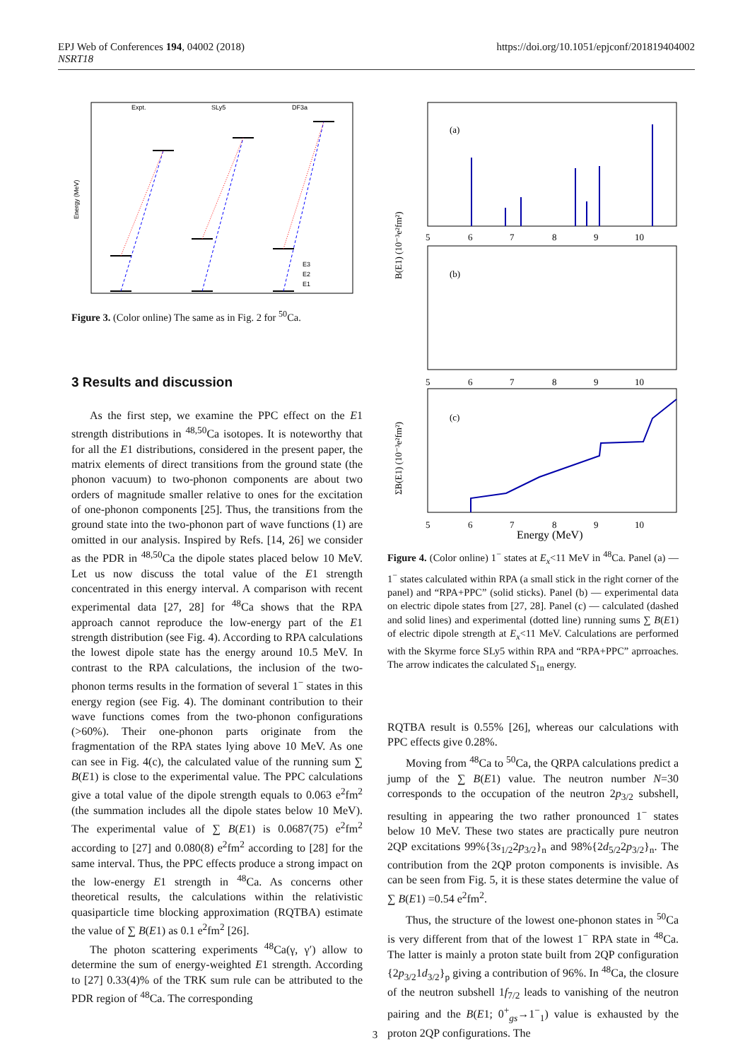EPJ Web of Conferences 194, 04002 (2018)
NSRT18
https://doi.org/10.1051/epjconf/201819404002
Expt.
SLy5
DF3a
Energy (MeV)
E3
E2
E1
Figure 3. (Color online) The same as in Fig. 2 for <sup>50</sup>Ca.
3 Results and discussion
As the first step, we examine the PPC effect on the E1 strength distributions in <sup>48,50</sup>Ca isotopes. It is noteworthy that for all the E1 distributions, considered in the present paper, the matrix elements of direct transitions from the ground state (the phonon vacuum) to two-phonon components are about two orders of magnitude smaller relative to ones for the excitation of one-phonon components [25]. Thus, the transitions from the ground state into the two-phonon part of wave functions (1) are omitted in our analysis. Inspired by Refs. [14, 26] we consider as the PDR in <sup>48,50</sup>Ca the dipole states placed below 10 MeV. Let us now discuss the total value of the E1 strength concentrated in this energy interval. A comparison with recent experimental data [27, 28] for <sup>48</sup>Ca shows that the RPA approach cannot reproduce the low-energy part of the E1 strength distribution (see Fig. 4). According to RPA calculations the lowest dipole state has the energy around 10.5 MeV. In contrast to the RPA calculations, the inclusion of the two-phonon terms results in the formation of several 1<sup>−</sup> states in this energy region (see Fig. 4). The dominant contribution to their wave functions comes from the two-phonon configurations (>60%). Their one-phonon parts originate from the fragmentation of the RPA states lying above 10 MeV. As one can see in Fig. 4(c), the calculated value of the running sum ∑ B(E1) is close to the experimental value. The PPC calculations give a total value of the dipole strength equals to 0.063 e<sup>2</sup>fm<sup>2</sup> (the summation includes all the dipole states below 10 MeV). The experimental value of ∑ B(E1) is 0.0687(75) e<sup>2</sup>fm<sup>2</sup> according to [27] and 0.080(8) e<sup>2</sup>fm<sup>2</sup> according to [28] for the same interval. Thus, the PPC effects produce a strong impact on the low-energy E1 strength in <sup>48</sup>Ca. As concerns other theoretical results, the calculations within the relativistic quasiparticle time blocking approximation (RQTBA) estimate the value of ∑ B(E1) as 0.1 e<sup>2</sup>fm<sup>2</sup> [26].
The photon scattering experiments <sup>48</sup>Ca(γ, γ′) allow to determine the sum of energy-weighted E1 strength. According to [27] 0.33(4)% of the TRK sum rule can be attributed to the PDR region of <sup>48</sup>Ca. The corresponding
(a)
(b)
(c)
B(E1) (10⁻³e²fm²)
ΣB(E1) (10⁻³e²fm²)
5
6
7
8
9
10
5
6
7
8
9
10
5
6
7
8
9
10
Energy (MeV)
Figure 4. (Color online) 1<sup>−</sup> states at E<sub>x</sub><11 MeV in <sup>48</sup>Ca. Panel (a) — 1<sup>−</sup> states calculated within RPA (a small stick in the right corner of the panel) and “RPA+PPC” (solid sticks). Panel (b) — experimental data on electric dipole states from [27, 28]. Panel (c) — calculated (dashed and solid lines) and experimental (dotted line) running sums ∑ B(E1) of electric dipole strength at E<sub>x</sub><11 MeV. Calculations are performed with the Skyrme force SLy5 within RPA and “RPA+PPC” aprroaches. The arrow indicates the calculated S<sub>1n</sub> energy.
RQTBA result is 0.55% [26], whereas our calculations with PPC effects give 0.28%.
Moving from <sup>48</sup>Ca to <sup>50</sup>Ca, the QRPA calculations predict a jump of the ∑ B(E1) value. The neutron number N=30 corresponds to the occupation of the neutron 2p<sub>3/2</sub> subshell, resulting in appearing the two rather pronounced 1<sup>−</sup> states below 10 MeV. These two states are practically pure neutron 2QP excitations 99%{3s<sub>1/2</sub>2p<sub>3/2</sub>}<sub>n</sub> and 98%{2d<sub>5/2</sub>2p<sub>3/2</sub>}<sub>n</sub>. The contribution from the 2QP proton components is invisible. As can be seen from Fig. 5, it is these states determine the value of ∑ B(E1) =0.54 e<sup>2</sup>fm<sup>2</sup>.
Thus, the structure of the lowest one-phonon states in <sup>50</sup>Ca is very different from that of the lowest 1<sup>−</sup> RPA state in <sup>48</sup>Ca. The latter is mainly a proton state built from 2QP configuration {2p<sub>3/2</sub>1d<sub>3/2</sub>}<sub>p</sub> giving a contribution of 96%. In <sup>48</sup>Ca, the closure of the neutron subshell 1f<sub>7/2</sub> leads to vanishing of the neutron pairing and the B(E1; 0<sup>+</sup><sub>gs</sub>→1<sup>−</sup><sub>1</sub>) value is exhausted by the proton 2QP configurations. The
3